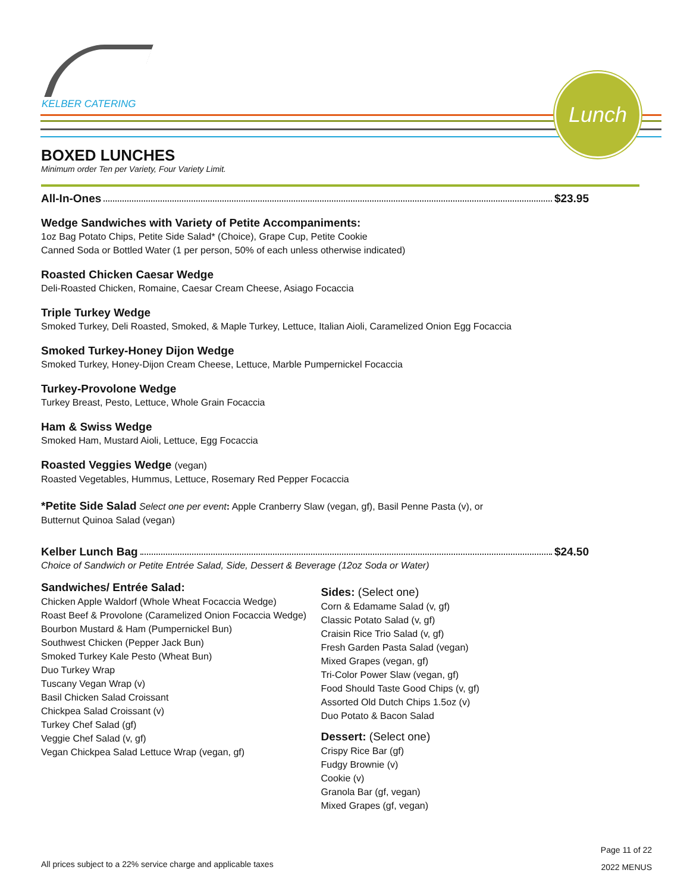KELBER CATERING
Lunch
BOXED LUNCHES
Minimum order Ten per Variety, Four Variety Limit.
All-In-Ones $23.95
Wedge Sandwiches with Variety of Petite Accompaniments:
1oz Bag Potato Chips, Petite Side Salad* (Choice), Grape Cup, Petite Cookie
Canned Soda or Bottled Water (1 per person, 50% of each unless otherwise indicated)
Roasted Chicken Caesar Wedge
Deli-Roasted Chicken, Romaine, Caesar Cream Cheese, Asiago Focaccia
Triple Turkey Wedge
Smoked Turkey, Deli Roasted, Smoked, & Maple Turkey, Lettuce, Italian Aioli, Caramelized Onion Egg Focaccia
Smoked Turkey-Honey Dijon Wedge
Smoked Turkey, Honey-Dijon Cream Cheese, Lettuce, Marble Pumpernickel Focaccia
Turkey-Provolone Wedge
Turkey Breast, Pesto, Lettuce, Whole Grain Focaccia
Ham & Swiss Wedge
Smoked Ham, Mustard Aioli, Lettuce, Egg Focaccia
Roasted Veggies Wedge (vegan)
Roasted Vegetables, Hummus, Lettuce, Rosemary Red Pepper Focaccia
*Petite Side Salad Select one per event: Apple Cranberry Slaw (vegan, gf), Basil Penne Pasta (v), or
Butternut Quinoa Salad (vegan)
Kelber Lunch Bag $24.50
Choice of Sandwich or Petite Entrée Salad, Side, Dessert & Beverage (12oz Soda or Water)
Sandwiches/ Entrée Salad:
Chicken Apple Waldorf (Whole Wheat Focaccia Wedge)
Roast Beef & Provolone (Caramelized Onion Focaccia Wedge)
Bourbon Mustard & Ham (Pumpernickel Bun)
Southwest Chicken (Pepper Jack Bun)
Smoked Turkey Kale Pesto (Wheat Bun)
Duo Turkey Wrap
Tuscany Vegan Wrap (v)
Basil Chicken Salad Croissant
Chickpea Salad Croissant (v)
Turkey Chef Salad (gf)
Veggie Chef Salad (v, gf)
Vegan Chickpea Salad Lettuce Wrap (vegan, gf)
Sides: (Select one)
Corn & Edamame Salad (v, gf)
Classic Potato Salad (v, gf)
Craisin Rice Trio Salad (v, gf)
Fresh Garden Pasta Salad (vegan)
Mixed Grapes (vegan, gf)
Tri-Color Power Slaw (vegan, gf)
Food Should Taste Good Chips (v, gf)
Assorted Old Dutch Chips 1.5oz (v)
Duo Potato & Bacon Salad
Dessert: (Select one)
Crispy Rice Bar (gf)
Fudgy Brownie (v)
Cookie (v)
Granola Bar (gf, vegan)
Mixed Grapes (gf, vegan)
Page 11 of 22
2022 MENUS
All prices subject to a 22% service charge and applicable taxes